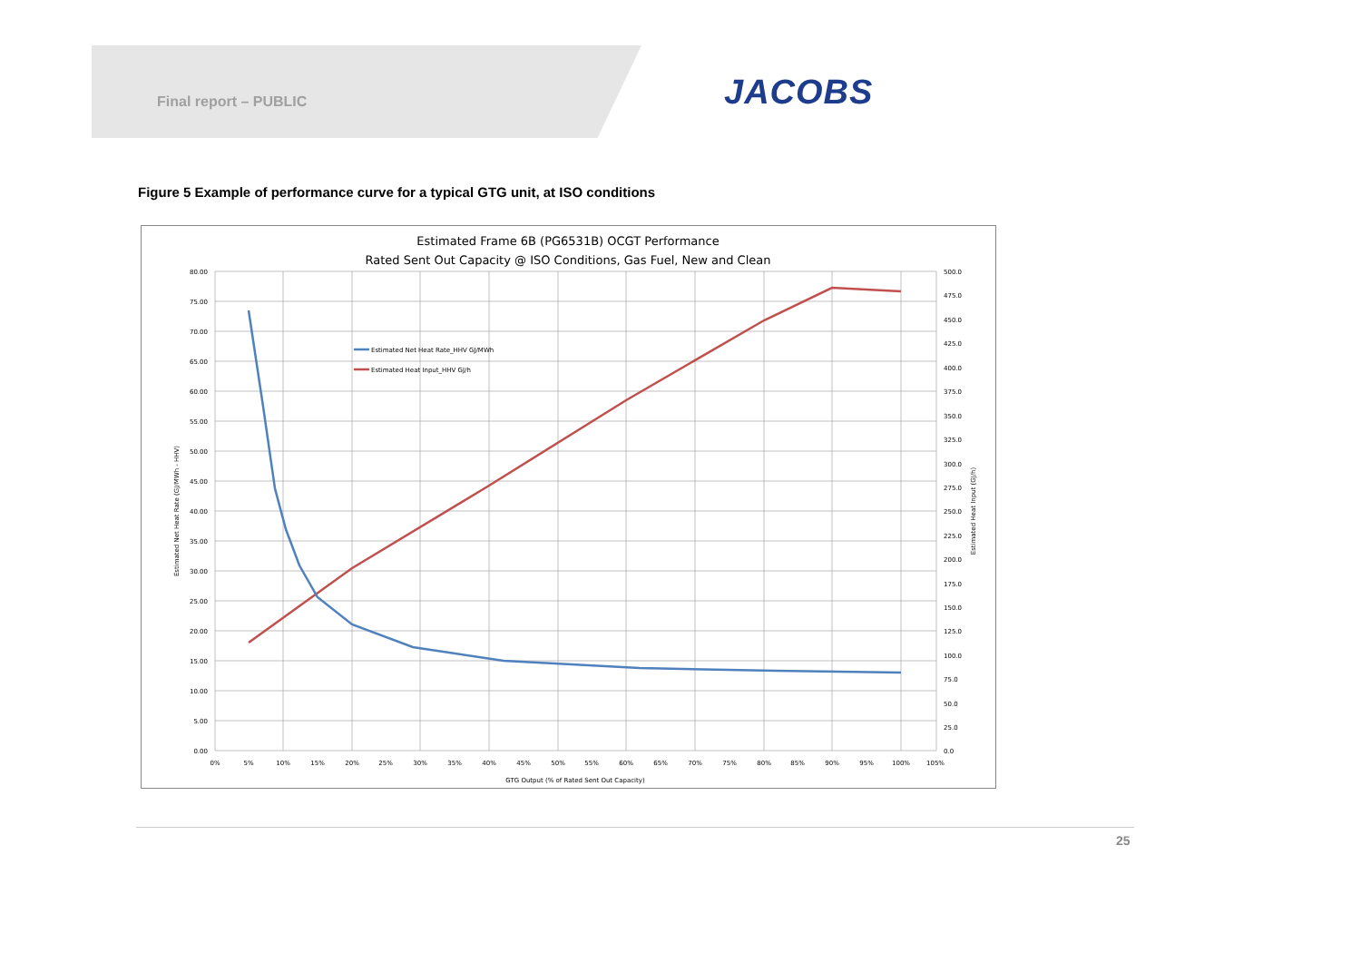Final report – PUBLIC JACOBS
Figure 5 Example of performance curve for a typical GTG unit, at ISO conditions
Estimated Frame 6B (PG6531B) OCGT Performance
Rated Sent Out Capacity @ ISO Conditions, Gas Fuel, New and Clean
Estimated Net Heat Rate_HHV GJ/MWh
Estimated Heat Input_HHV GJ/h
80.00
75.00
70.00
65.00
60.00
55.00
50.00
45.00
40.00
35.00
30.00
25.00
20.00
15.00
10.00
5.00
0.00
500.0
475.0
450.0
425.0
400.0
375.0
350.0
325.0
300.0
275.0
250.0
225.0
200.0
175.0
150.0
125.0
100.0
75.0
50.0
25.0
0.0
0%
5%
10%
15%
20%
25%
30%
35%
40%
45%
50%
55%
60%
65%
70%
75%
80%
85%
90%
95%
100%
105%
GTG Output (% of Rated Sent Out Capacity)
Estimated Net Heat Rate (GJ/MWh - HHV)
Estimated Heat Input (GJ/h)
25